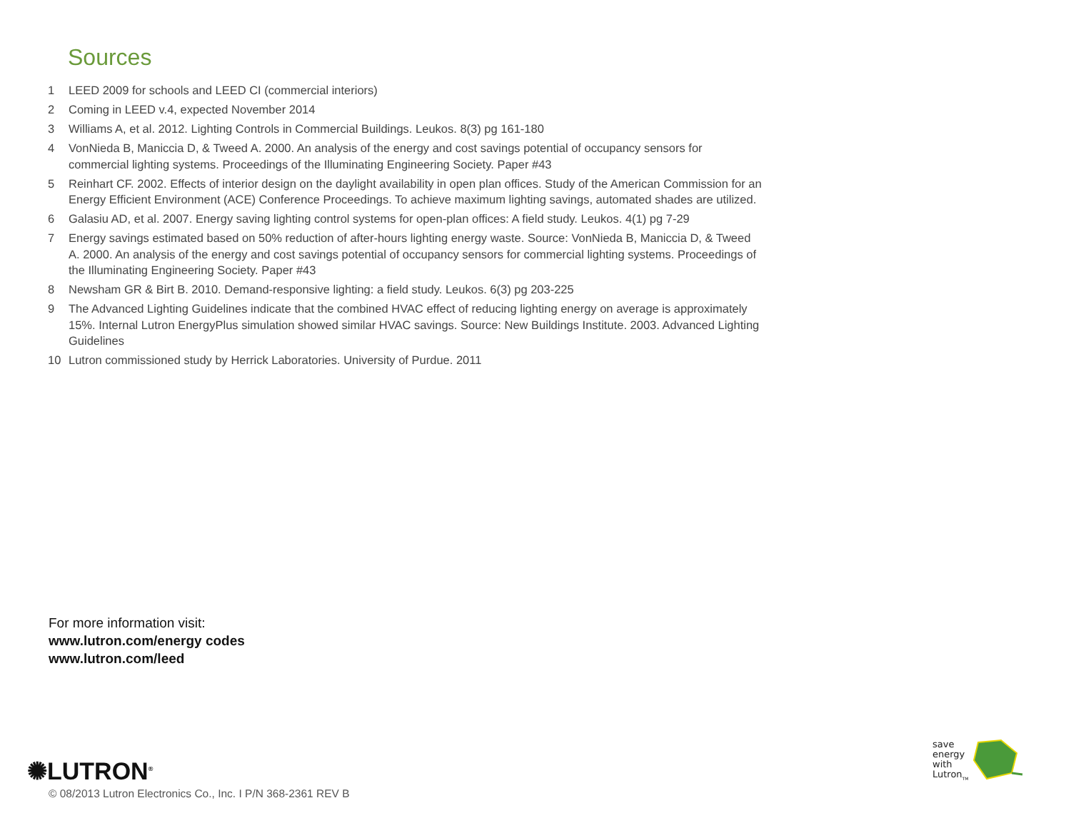Sources
1 LEED 2009 for schools and LEED CI (commercial interiors)
2 Coming in LEED v.4, expected November 2014
3 Williams A, et al. 2012. Lighting Controls in Commercial Buildings. Leukos. 8(3) pg 161-180
4 VonNieda B, Maniccia D, & Tweed A. 2000. An analysis of the energy and cost savings potential of occupancy sensors for commercial lighting systems. Proceedings of the Illuminating Engineering Society. Paper #43
5 Reinhart CF. 2002. Effects of interior design on the daylight availability in open plan offices. Study of the American Commission for an Energy Efficient Environment (ACE) Conference Proceedings. To achieve maximum lighting savings, automated shades are utilized.
6 Galasiu AD, et al. 2007. Energy saving lighting control systems for open-plan offices: A field study. Leukos. 4(1) pg 7-29
7 Energy savings estimated based on 50% reduction of after-hours lighting energy waste. Source: VonNieda B, Maniccia D, & Tweed A. 2000. An analysis of the energy and cost savings potential of occupancy sensors for commercial lighting systems. Proceedings of the Illuminating Engineering Society. Paper #43
8 Newsham GR & Birt B. 2010. Demand-responsive lighting: a field study. Leukos. 6(3) pg 203-225
9 The Advanced Lighting Guidelines indicate that the combined HVAC effect of reducing lighting energy on average is approximately 15%. Internal Lutron EnergyPlus simulation showed similar HVAC savings. Source: New Buildings Institute. 2003. Advanced Lighting Guidelines
10 Lutron commissioned study by Herrick Laboratories. University of Purdue. 2011
For more information visit:
www.lutron.com/energy codes
www.lutron.com/leed
✺LUTRON<sup>®</sup>
© 08/2013 Lutron Electronics Co., Inc. I P/N 368-2361 REV B
save
energy
with
Lutron<sub>TM</sub>